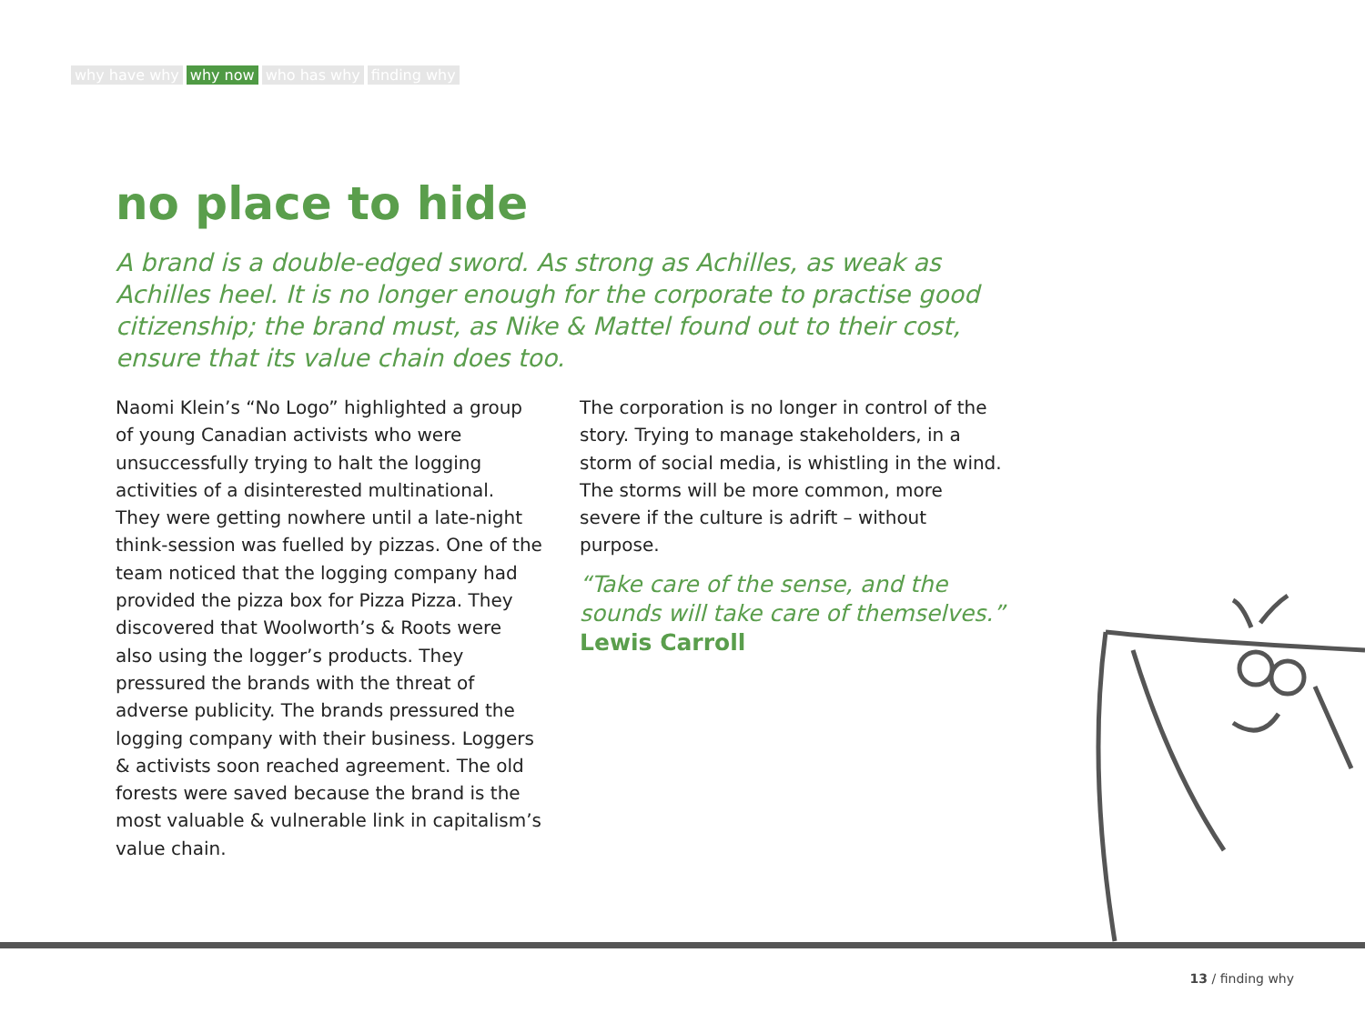why have why why now who has why finding why
no place to hide
A brand is a double-edged sword. As strong as Achilles, as weak as Achilles heel. It is no longer enough for the corporate to practise good citizenship; the brand must, as Nike & Mattel found out to their cost, ensure that its value chain does too.
Naomi Klein’s “No Logo” highlighted a group of young Canadian activists who were unsuccessfully trying to halt the logging activities of a disinterested multinational. They were getting nowhere until a late-night think-session was fuelled by pizzas. One of the team noticed that the logging company had provided the pizza box for Pizza Pizza. They discovered that Woolworth’s & Roots were also using the logger’s products. They pressured the brands with the threat of adverse publicity. The brands pressured the logging company with their business. Loggers & activists soon reached agreement. The old forests were saved because the brand is the most valuable & vulnerable link in capitalism’s value chain.
The corporation is no longer in control of the story. Trying to manage stakeholders, in a storm of social media, is whistling in the wind. The storms will be more common, more severe if the culture is adrift – without purpose.
“Take care of the sense, and the sounds will take care of themselves.”
Lewis Carroll
13 / finding why